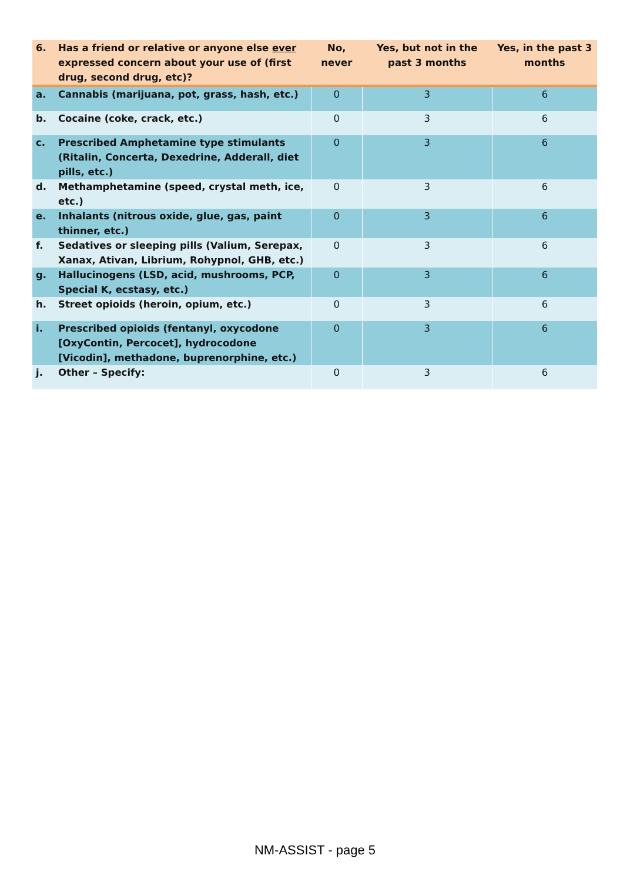| 6. | Has a friend or relative or anyone else ever expressed concern about your use of (first drug, second drug, etc)? | No, never | Yes, but not in the past 3 months | Yes, in the past 3 months |
| --- | --- | --- | --- | --- |
| a. | Cannabis (marijuana, pot, grass, hash, etc.) | 0 | 3 | 6 |
| b. | Cocaine (coke, crack, etc.) | 0 | 3 | 6 |
| c. | Prescribed Amphetamine type stimulants (Ritalin, Concerta, Dexedrine, Adderall, diet pills, etc.) | 0 | 3 | 6 |
| d. | Methamphetamine (speed, crystal meth, ice, etc.) | 0 | 3 | 6 |
| e. | Inhalants (nitrous oxide, glue, gas, paint thinner, etc.) | 0 | 3 | 6 |
| f. | Sedatives or sleeping pills (Valium, Serepax, Xanax, Ativan, Librium, Rohypnol, GHB, etc.) | 0 | 3 | 6 |
| g. | Hallucinogens (LSD, acid, mushrooms, PCP, Special K, ecstasy, etc.) | 0 | 3 | 6 |
| h. | Street opioids (heroin, opium, etc.) | 0 | 3 | 6 |
| i. | Prescribed opioids (fentanyl, oxycodone [OxyContin, Percocet], hydrocodone [Vicodin], methadone, buprenorphine, etc.) | 0 | 3 | 6 |
| j. | Other – Specify: | 0 | 3 | 6 |
NM-ASSIST - page 5